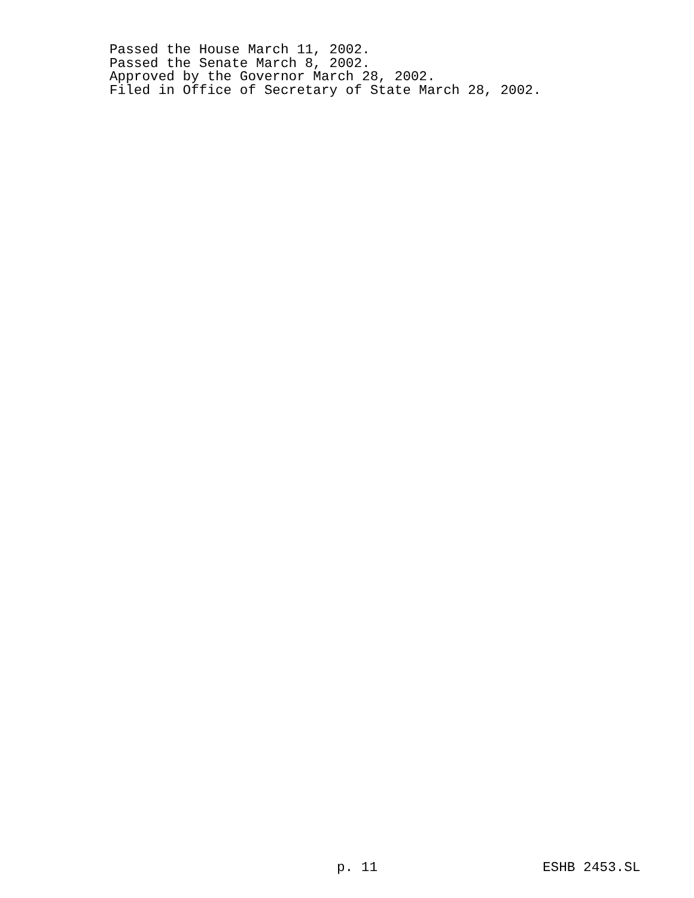Passed the House March 11, 2002.
Passed the Senate March 8, 2002.
Approved by the Governor March 28, 2002.
Filed in Office of Secretary of State March 28, 2002.
p. 11 ESHB 2453.SL